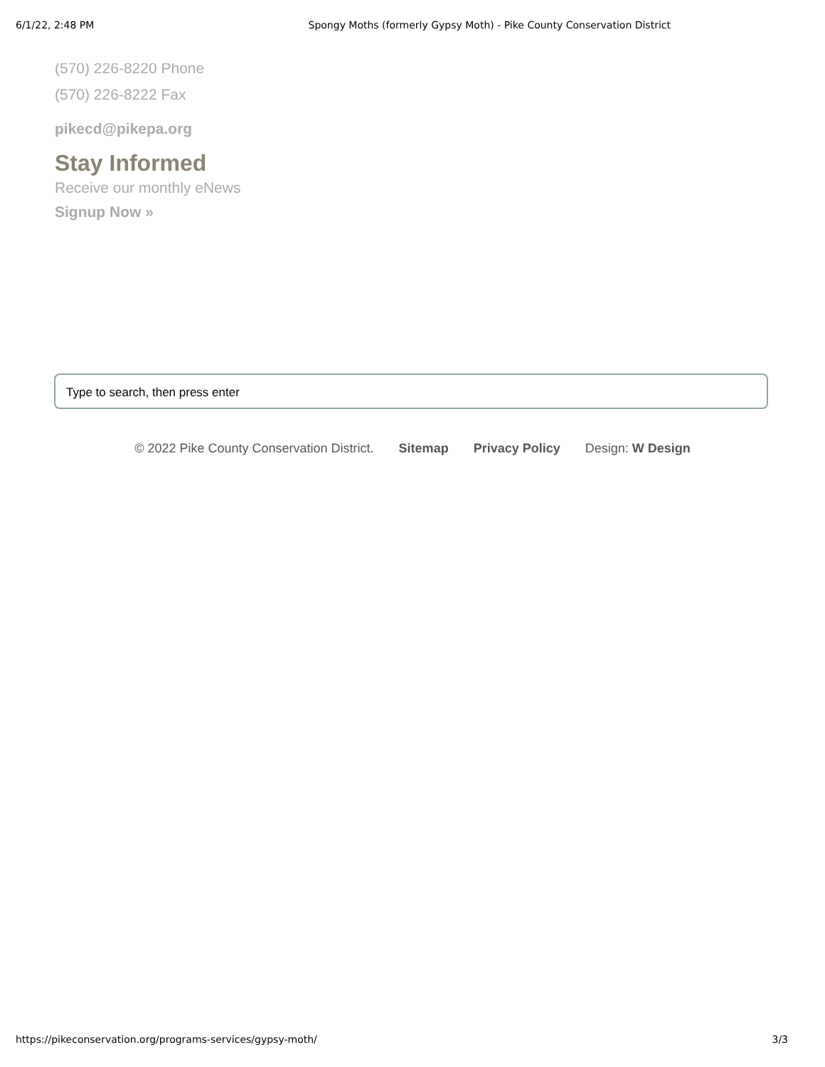6/1/22, 2:48 PM Spongy Moths (formerly Gypsy Moth) - Pike County Conservation District
(570) 226-8220 Phone
(570) 226-8222 Fax
pikecd@pikepa.org
Stay Informed
Receive our monthly eNews
Signup Now »
Type to search, then press enter
© 2022 Pike County Conservation District. Sitemap Privacy Policy Design: W Design
https://pikeconservation.org/programs-services/gypsy-moth/ 3/3